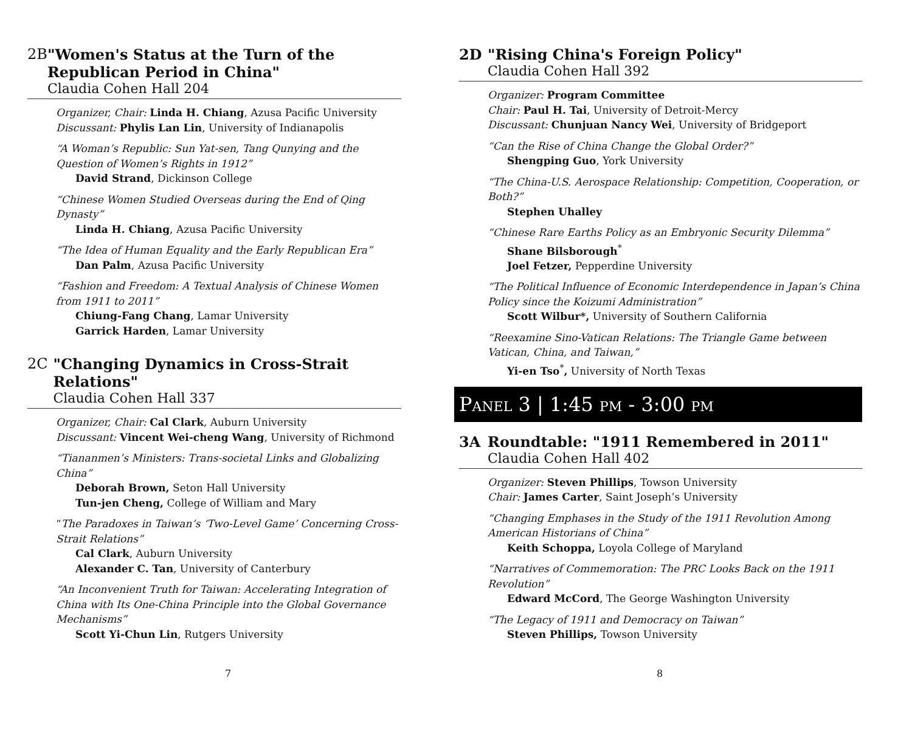2B "Women's Status at the Turn of the Republican Period in China"
Claudia Cohen Hall 204
Organizer, Chair: Linda H. Chiang, Azusa Pacific University
Discussant: Phylis Lan Lin, University of Indianapolis
“A Woman’s Republic: Sun Yat-sen, Tang Qunying and the Question of Women’s Rights in 1912”
David Strand, Dickinson College
“Chinese Women Studied Overseas during the End of Qing Dynasty”
Linda H. Chiang, Azusa Pacific University
“The Idea of Human Equality and the Early Republican Era”
Dan Palm, Azusa Pacific University
“Fashion and Freedom: A Textual Analysis of Chinese Women from 1911 to 2011”
Chiung-Fang Chang, Lamar University
Garrick Harden, Lamar University
2C "Changing Dynamics in Cross-Strait Relations"
Claudia Cohen Hall 337
Organizer, Chair: Cal Clark, Auburn University
Discussant: Vincent Wei-cheng Wang, University of Richmond
“Tiananmen’s Ministers: Trans-societal Links and Globalizing China”
Deborah Brown, Seton Hall University
Tun-jen Cheng, College of William and Mary
“The Paradoxes in Taiwan’s ‘Two-Level Game’ Concerning Cross-Strait Relations”
Cal Clark, Auburn University
Alexander C. Tan, University of Canterbury
“An Inconvenient Truth for Taiwan: Accelerating Integration of China with Its One-China Principle into the Global Governance Mechanisms”
Scott Yi-Chun Lin, Rutgers University
7
2D "Rising China's Foreign Policy"
Claudia Cohen Hall 392
Organizer: Program Committee
Chair: Paul H. Tai, University of Detroit-Mercy
Discussant: Chunjuan Nancy Wei, University of Bridgeport
“Can the Rise of China Change the Global Order?”
Shengping Guo, York University
“The China-U.S. Aerospace Relationship: Competition, Cooperation, or Both?”
Stephen Uhalley
“Chinese Rare Earths Policy as an Embryonic Security Dilemma”
Shane Bilsborough<sup>*</sup>
Joel Fetzer, Pepperdine University
“The Political Influence of Economic Interdependence in Japan’s China Policy since the Koizumi Administration”
Scott Wilbur*, University of Southern California
“Reexamine Sino-Vatican Relations: The Triangle Game between Vatican, China, and Taiwan,”
Yi-en Tso<sup>*</sup>, University of North Texas
Panel 3 | 1:45 pm - 3:00 pm
3A Roundtable: "1911 Remembered in 2011"
Claudia Cohen Hall 402
Organizer: Steven Phillips, Towson University
Chair: James Carter, Saint Joseph’s University
“Changing Emphases in the Study of the 1911 Revolution Among American Historians of China”
Keith Schoppa, Loyola College of Maryland
“Narratives of Commemoration: The PRC Looks Back on the 1911 Revolution”
Edward McCord, The George Washington University
“The Legacy of 1911 and Democracy on Taiwan”
Steven Phillips, Towson University
8